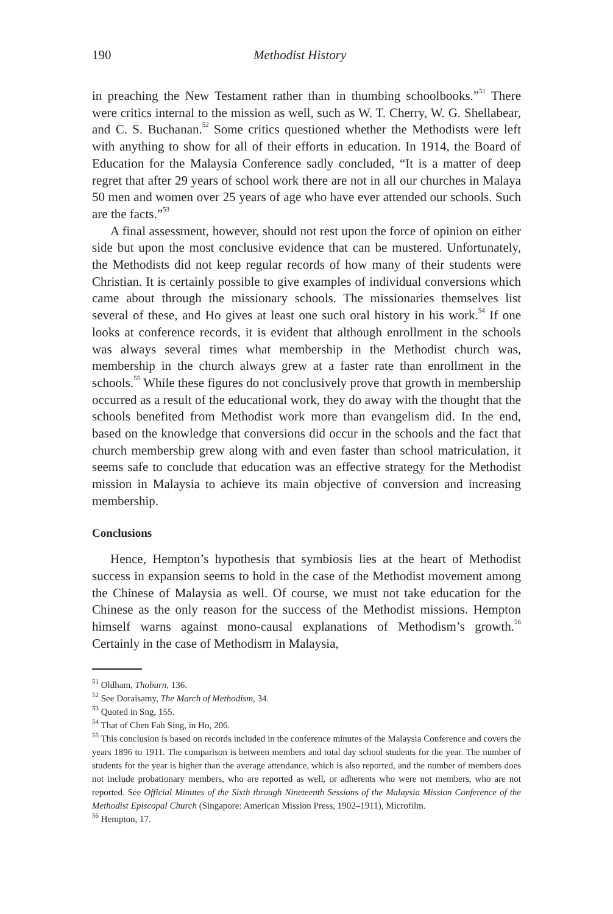190 Methodist History
in preaching the New Testament rather than in thumbing schoolbooks.”<sup>51</sup> There were critics internal to the mission as well, such as W. T. Cherry, W. G. Shellabear, and C. S. Buchanan.<sup>52</sup> Some critics questioned whether the Methodists were left with anything to show for all of their efforts in education. In 1914, the Board of Education for the Malaysia Conference sadly concluded, “It is a matter of deep regret that after 29 years of school work there are not in all our churches in Malaya 50 men and women over 25 years of age who have ever attended our schools. Such are the facts.”<sup>53</sup>
A final assessment, however, should not rest upon the force of opinion on either side but upon the most conclusive evidence that can be mustered. Unfortunately, the Methodists did not keep regular records of how many of their students were Christian. It is certainly possible to give examples of individual conversions which came about through the missionary schools. The missionaries themselves list several of these, and Ho gives at least one such oral history in his work.<sup>54</sup> If one looks at conference records, it is evident that although enrollment in the schools was always several times what membership in the Methodist church was, membership in the church always grew at a faster rate than enrollment in the schools.<sup>55</sup> While these figures do not conclusively prove that growth in membership occurred as a result of the educational work, they do away with the thought that the schools benefited from Methodist work more than evangelism did. In the end, based on the knowledge that conversions did occur in the schools and the fact that church membership grew along with and even faster than school matriculation, it seems safe to conclude that education was an effective strategy for the Methodist mission in Malaysia to achieve its main objective of conversion and increasing membership.
Conclusions
Hence, Hempton’s hypothesis that symbiosis lies at the heart of Methodist success in expansion seems to hold in the case of the Methodist movement among the Chinese of Malaysia as well. Of course, we must not take education for the Chinese as the only reason for the success of the Methodist missions. Hempton himself warns against mono-causal explanations of Methodism’s growth.<sup>56</sup> Certainly in the case of Methodism in Malaysia,
<sup>51</sup> Oldham, Thoburn, 136.
<sup>52</sup> See Doraisamy, The March of Methodism, 34.
<sup>53</sup> Quoted in Sng, 155.
<sup>54</sup> That of Chen Fah Sing, in Ho, 206.
<sup>55</sup> This conclusion is based on records included in the conference minutes of the Malaysia Conference and covers the years 1896 to 1911. The comparison is between members and total day school students for the year. The number of students for the year is higher than the average attendance, which is also reported, and the number of members does not include probationary members, who are reported as well, or adherents who were not members, who are not reported. See Official Minutes of the Sixth through Nineteenth Sessions of the Malaysia Mission Conference of the Methodist Episcopal Church (Singapore: American Mission Press, 1902–1911), Microfilm.
<sup>56</sup> Hempton, 17.